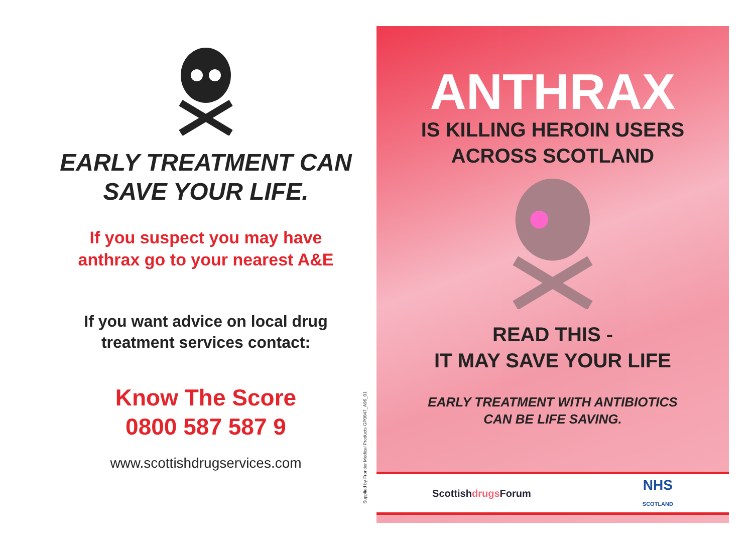EARLY TREATMENT CAN
SAVE YOUR LIFE.
If you suspect you may have
anthrax go to your nearest A&E
If you want advice on local drug
treatment services contact:
Know The Score
0800 587 587 9
www.scottishdrugservices.com
Supplied by Frontier Medical Products GP0047_A96_01
ANTHRAX
IS KILLING HEROIN USERS
ACROSS SCOTLAND
READ THIS -
IT MAY SAVE YOUR LIFE
EARLY TREATMENT WITH ANTIBIOTICS
CAN BE LIFE SAVING.
Scottishdrugs Forum NHS
SCOTLAND